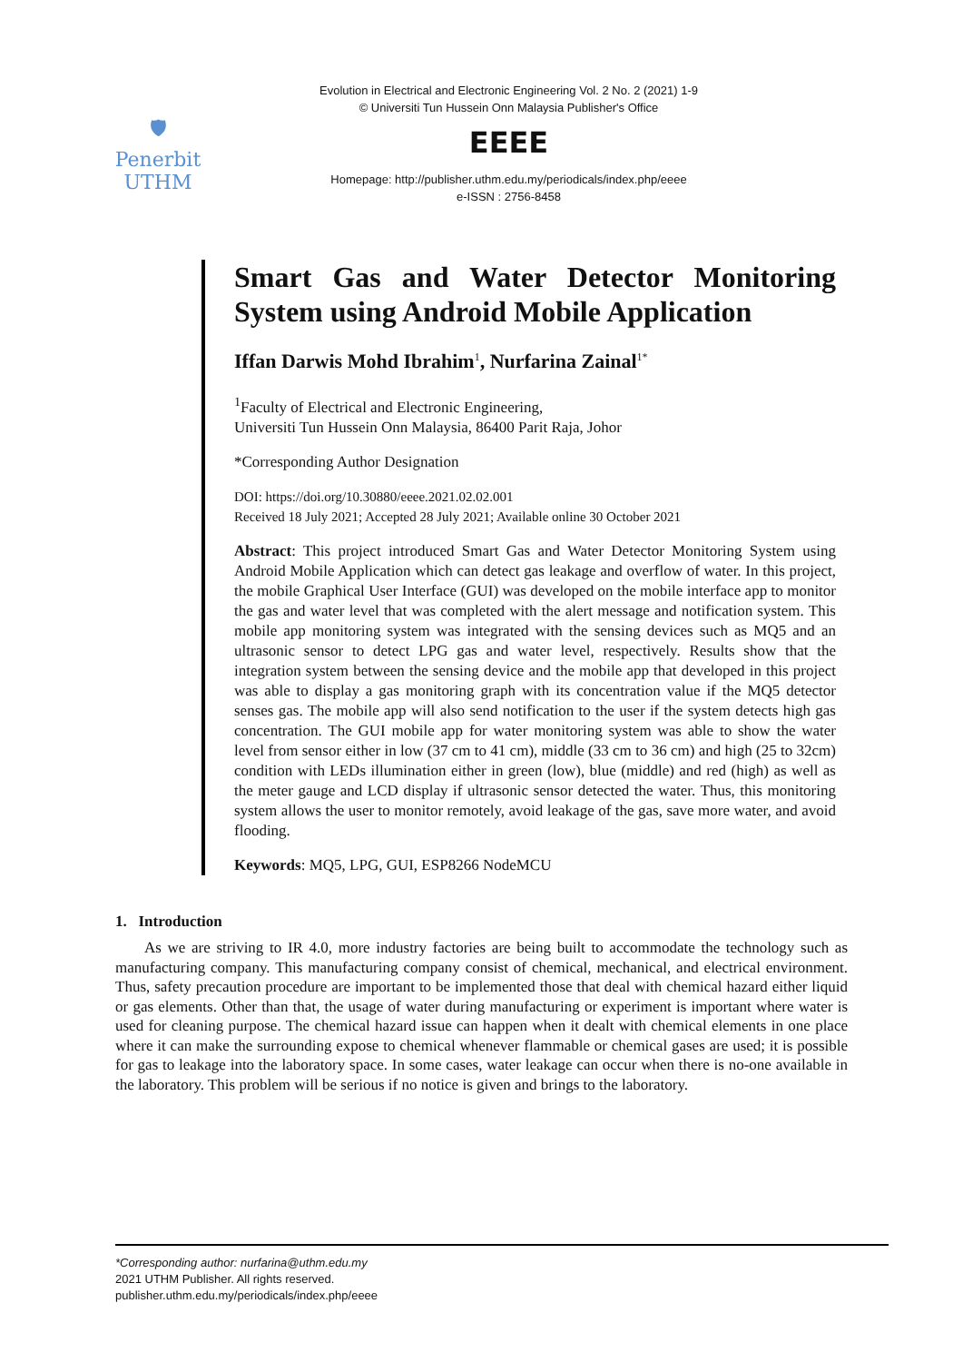🛡
Penerbit
UTHM
Evolution in Electrical and Electronic Engineering Vol. 2 No. 2 (2021) 1-9
© Universiti Tun Hussein Onn Malaysia Publisher's Office
EEEE
Homepage: http://publisher.uthm.edu.my/periodicals/index.php/eeee
e-ISSN : 2756-8458
Smart Gas and Water Detector Monitoring System using Android Mobile Application
Iffan Darwis Mohd Ibrahim<sup>1</sup>, Nurfarina Zainal<sup>1*</sup>
<sup>1</sup> Faculty of Electrical and Electronic Engineering,
Universiti Tun Hussein Onn Malaysia, 86400 Parit Raja, Johor
*Corresponding Author Designation
DOI: https://doi.org/10.30880/eeee.2021.02.02.001
Received 18 July 2021; Accepted 28 July 2021; Available online 30 October 2021
Abstract: This project introduced Smart Gas and Water Detector Monitoring System using Android Mobile Application which can detect gas leakage and overflow of water. In this project, the mobile Graphical User Interface (GUI) was developed on the mobile interface app to monitor the gas and water level that was completed with the alert message and notification system. This mobile app monitoring system was integrated with the sensing devices such as MQ5 and an ultrasonic sensor to detect LPG gas and water level, respectively. Results show that the integration system between the sensing device and the mobile app that developed in this project was able to display a gas monitoring graph with its concentration value if the MQ5 detector senses gas. The mobile app will also send notification to the user if the system detects high gas concentration. The GUI mobile app for water monitoring system was able to show the water level from sensor either in low (37 cm to 41 cm), middle (33 cm to 36 cm) and high (25 to 32cm) condition with LEDs illumination either in green (low), blue (middle) and red (high) as well as the meter gauge and LCD display if ultrasonic sensor detected the water. Thus, this monitoring system allows the user to monitor remotely, avoid leakage of the gas, save more water, and avoid flooding.
Keywords: MQ5, LPG, GUI, ESP8266 NodeMCU
1. Introduction
As we are striving to IR 4.0, more industry factories are being built to accommodate the technology such as manufacturing company. This manufacturing company consist of chemical, mechanical, and electrical environment. Thus, safety precaution procedure are important to be implemented those that deal with chemical hazard either liquid or gas elements. Other than that, the usage of water during manufacturing or experiment is important where water is used for cleaning purpose. The chemical hazard issue can happen when it dealt with chemical elements in one place where it can make the surrounding expose to chemical whenever flammable or chemical gases are used; it is possible for gas to leakage into the laboratory space. In some cases, water leakage can occur when there is no-one available in the laboratory. This problem will be serious if no notice is given and brings to the laboratory.
*Corresponding author: nurfarina@uthm.edu.my
2021 UTHM Publisher. All rights reserved.
publisher.uthm.edu.my/periodicals/index.php/eeee